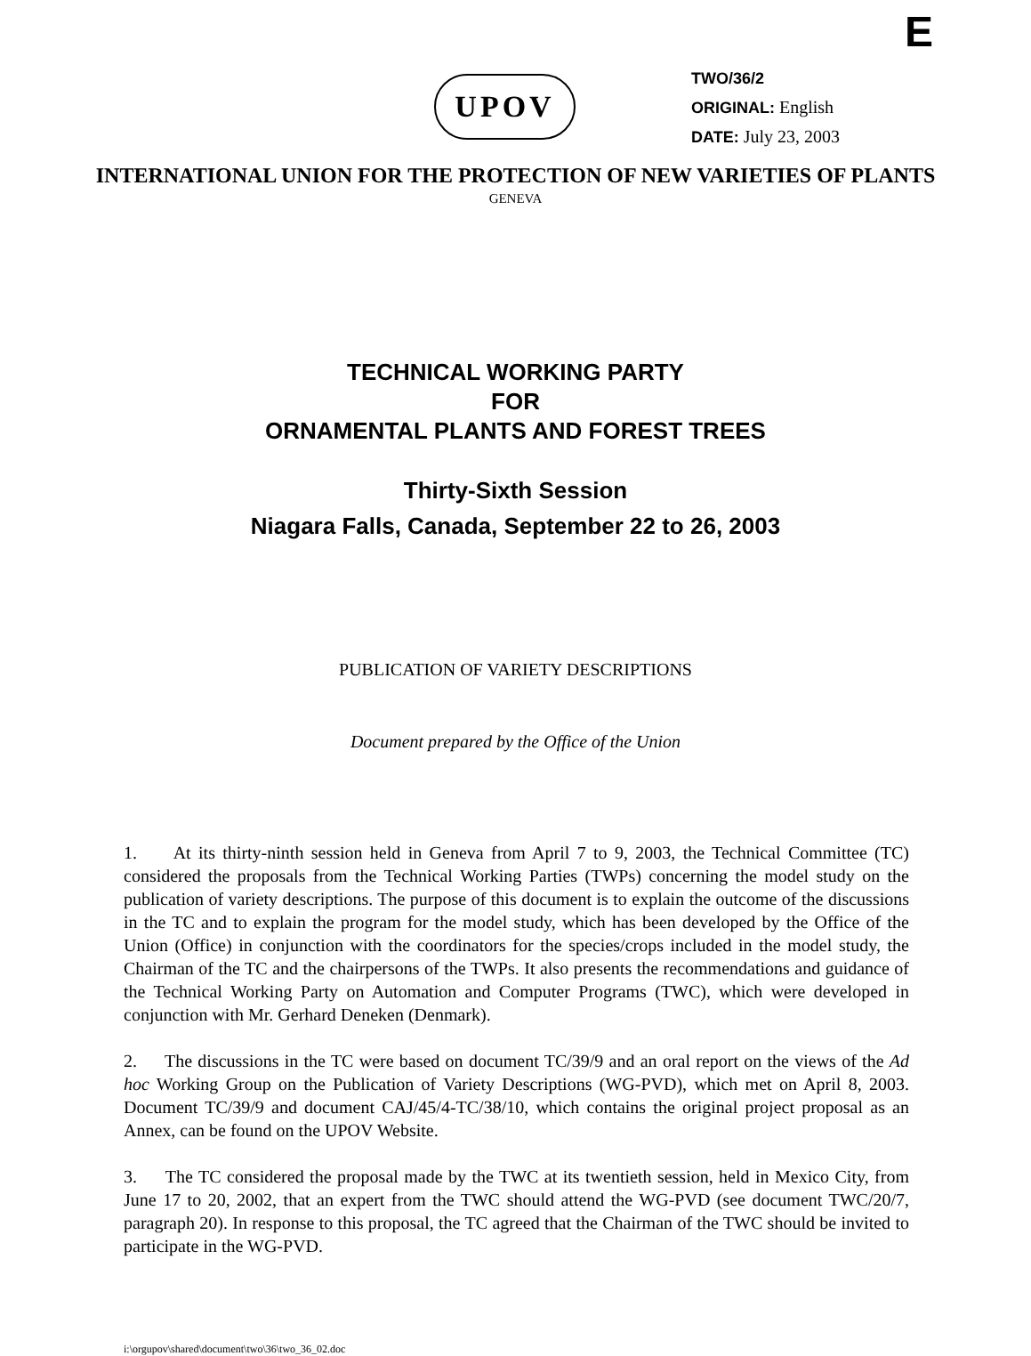E
UPOV
TWO/36/2
ORIGINAL: English
DATE: July 23, 2003
INTERNATIONAL UNION FOR THE PROTECTION OF NEW VARIETIES OF PLANTS
GENEVA
TECHNICAL WORKING PARTY
FOR
ORNAMENTAL PLANTS AND FOREST TREES
Thirty-Sixth Session
Niagara Falls, Canada, September 22 to 26, 2003
PUBLICATION OF VARIETY DESCRIPTIONS
Document prepared by the Office of the Union
1. At its thirty-ninth session held in Geneva from April 7 to 9, 2003, the Technical Committee (TC) considered the proposals from the Technical Working Parties (TWPs) concerning the model study on the publication of variety descriptions. The purpose of this document is to explain the outcome of the discussions in the TC and to explain the program for the model study, which has been developed by the Office of the Union (Office) in conjunction with the coordinators for the species/crops included in the model study, the Chairman of the TC and the chairpersons of the TWPs. It also presents the recommendations and guidance of the Technical Working Party on Automation and Computer Programs (TWC), which were developed in conjunction with Mr. Gerhard Deneken (Denmark).
2. The discussions in the TC were based on document TC/39/9 and an oral report on the views of the Ad hoc Working Group on the Publication of Variety Descriptions (WG-PVD), which met on April 8, 2003. Document TC/39/9 and document CAJ/45/4-TC/38/10, which contains the original project proposal as an Annex, can be found on the UPOV Website.
3. The TC considered the proposal made by the TWC at its twentieth session, held in Mexico City, from June 17 to 20, 2002, that an expert from the TWC should attend the WG-PVD (see document TWC/20/7, paragraph 20). In response to this proposal, the TC agreed that the Chairman of the TWC should be invited to participate in the WG-PVD.
i:\orgupov\shared\document\two\36\two_36_02.doc